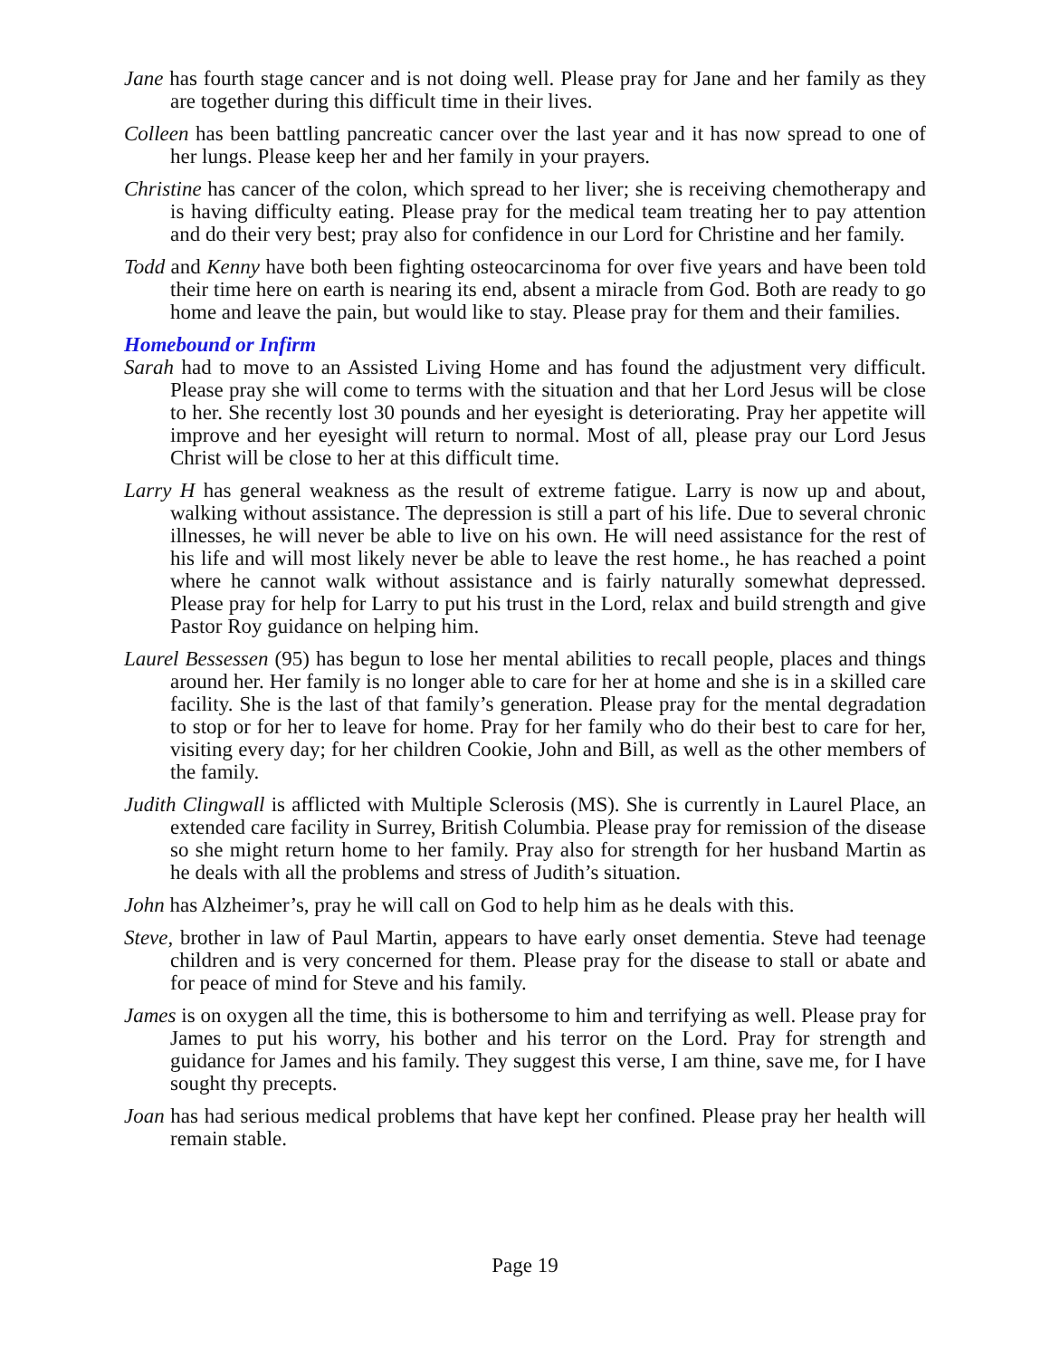Jane has fourth stage cancer and is not doing well. Please pray for Jane and her family as they are together during this difficult time in their lives.
Colleen has been battling pancreatic cancer over the last year and it has now spread to one of her lungs. Please keep her and her family in your prayers.
Christine has cancer of the colon, which spread to her liver; she is receiving chemotherapy and is having difficulty eating. Please pray for the medical team treating her to pay attention and do their very best; pray also for confidence in our Lord for Christine and her family.
Todd and Kenny have both been fighting osteocarcinoma for over five years and have been told their time here on earth is nearing its end, absent a miracle from God. Both are ready to go home and leave the pain, but would like to stay. Please pray for them and their families.
Homebound or Infirm
Sarah had to move to an Assisted Living Home and has found the adjustment very difficult. Please pray she will come to terms with the situation and that her Lord Jesus will be close to her. She recently lost 30 pounds and her eyesight is deteriorating. Pray her appetite will improve and her eyesight will return to normal. Most of all, please pray our Lord Jesus Christ will be close to her at this difficult time.
Larry H has general weakness as the result of extreme fatigue. Larry is now up and about, walking without assistance. The depression is still a part of his life. Due to several chronic illnesses, he will never be able to live on his own. He will need assistance for the rest of his life and will most likely never be able to leave the rest home., he has reached a point where he cannot walk without assistance and is fairly naturally somewhat depressed. Please pray for help for Larry to put his trust in the Lord, relax and build strength and give Pastor Roy guidance on helping him.
Laurel Bessessen (95) has begun to lose her mental abilities to recall people, places and things around her. Her family is no longer able to care for her at home and she is in a skilled care facility. She is the last of that family’s generation. Please pray for the mental degradation to stop or for her to leave for home. Pray for her family who do their best to care for her, visiting every day; for her children Cookie, John and Bill, as well as the other members of the family.
Judith Clingwall is afflicted with Multiple Sclerosis (MS). She is currently in Laurel Place, an extended care facility in Surrey, British Columbia. Please pray for remission of the disease so she might return home to her family. Pray also for strength for her husband Martin as he deals with all the problems and stress of Judith’s situation.
John has Alzheimer’s, pray he will call on God to help him as he deals with this.
Steve, brother in law of Paul Martin, appears to have early onset dementia. Steve had teenage children and is very concerned for them. Please pray for the disease to stall or abate and for peace of mind for Steve and his family.
James is on oxygen all the time, this is bothersome to him and terrifying as well. Please pray for James to put his worry, his bother and his terror on the Lord. Pray for strength and guidance for James and his family. They suggest this verse, I am thine, save me, for I have sought thy precepts.
Joan has had serious medical problems that have kept her confined. Please pray her health will remain stable.
Page 19